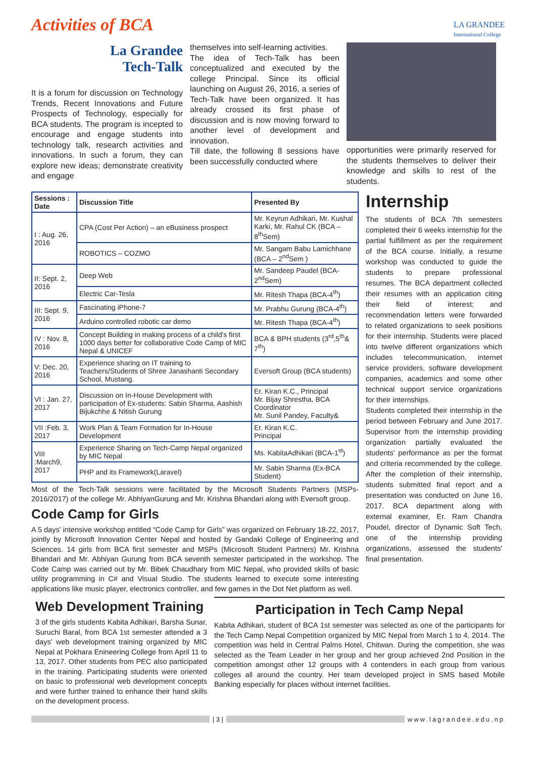Activities of BCA
LA GRANDEE
International College
La Grandee
Tech-Talk
It is a forum for discussion on Technology Trends, Recent Innovations and Future Prospects of Technology, especially for BCA students. The program is incepted to encourage and engage students into technology talk, research activities and innovations. In such a forum, they can explore new ideas; demonstrate creativity and engage
themselves into self-learning activities.
The idea of Tech-Talk has been conceptualized and executed by the college Principal. Since its official launching on August 26, 2016, a series of Tech-Talk have been organized. It has already crossed its first phase of discussion and is now moving forward to another level of development and innovation.
Till date, the following 8 sessions have been successfully conducted where
opportunities were primarily reserved for the students themselves to deliver their knowledge and skills to rest of the students.
| Sessions : Date | Discussion Title | Presented By |
| --- | --- | --- |
| I : Aug. 26, 2016 | CPA (Cost Per Action) – an eBusiness prospect | Mr. Keyrun Adhikari, Mr. Kushal Karki, Mr. Rahul CK (BCA – 8<sup>th</sup>Sem) |
| | ROBOTICS – COZMO | Mr. Sangam Babu Lamichhane (BCA – 2<sup>nd</sup>Sem ) |
| II: Sept. 2, 2016 | Deep Web | Mr. Sandeep Paudel (BCA-2<sup>nd</sup>Sem) |
| | Electric Car-Tesla | Mr. Ritesh Thapa (BCA-4<sup>th</sup>) |
| III: Sept. 9, 2016 | Fascinating iPhone-7 | Mr. Prabhu Gurung (BCA-4<sup>th</sup>) |
| | Arduino controlled robotic car demo | Mr. Ritesh Thapa (BCA-4<sup>th</sup>) |
| IV : Nov. 8, 2016 | Concept Building in making process of a child's first 1000 days better for collaborative Code Camp of MIC Nepal & UNICEF | BCA & BPH students (3<sup>rd</sup>,5<sup>th</sup>& 7<sup>th</sup>) |
| V: Dec. 20, 2016 | Experience sharing on IT training to Teachers/Students of Shree Janashanti Secondary School, Mustang. | Eversoft Group (BCA students) |
| VI : Jan. 27, 2017 | Discussion on In-House Development with participation of Ex-students: Sabin Sharma, Aashish Bijukchhe & Nitish Gurung | Er. Kiran K.C., Principal Mr. Bijay Shrestha, BCA Coordinator Mr. Sunil Pandey, Faculty& |
| VII :Feb. 3, 2017 | Work Plan & Team Formation for In-House Development | Er. Kiran K.C. Principal |
| VIII :March9, 2017 | Experience Sharing on Tech-Camp Nepal organized by MIC Nepal | Ms. KabitaAdhikari (BCA-1<sup>st</sup>) |
| | PHP and its Framework(Laravel) | Mr. Sabin Sharma (Ex-BCA Student) |
Most of the Tech-Talk sessions were facilitated by the Microsoft Students Partners (MSPs-2016/2017) of the college Mr. AbhiyanGurung and Mr. Krishna Bhandari along with Eversoft group.
Code Camp for Girls
A 5 days' intensive workshop entitled “Code Camp for Girls” was organized on February 18-22, 2017, jointly by Microsoft Innovation Center Nepal and hosted by Gandaki College of Engineering and Sciences. 14 girls from BCA first semester and MSPs (Microsoft Student Partners) Mr. Krishna Bhandari and Mr. Abhiyan Gurung from BCA seventh semester participated in the workshop. The Code Camp was carried out by Mr. Bibek Chaudhary from MIC Nepal, who provided skills of basic utility programming in C# and Visual Studio. The students learned to execute some interesting applications like music player, electronics controller, and few games in the Dot Net platform as well.
Internship
The students of BCA 7th semesters completed their 6 weeks internship for the partial fulfillment as per the requirement of the BCA course. Initially, a resume workshop was conducted to guide the students to prepare professional resumes. The BCA department collected their resumes with an application citing their field of interest; and recommendation letters were forwarded to related organizations to seek positions for their internship. Students were placed into twelve different organizations which includes telecommunication, internet service providers, software development companies, academics and some other technical support service organizations for their internships.
Students completed their internship in the period between February and June 2017. Supervisor from the internship providing organization partially evaluated the students' performance as per the format and criteria recommended by the college. After the completion of their internship, students submitted final report and a presentation was conducted on June 16, 2017. BCA department along with external examiner, Er. Ram Chandra Poudel, director of Dynamic Soft Tech, one of the internship providing organizations, assessed the students' final presentation.
Web Development Training
3 of the girls students Kabita Adhikari, Barsha Sunar, Suruchi Baral, from BCA 1st semester attended a 3 days' web development training organized by MIC Nepal at Pokhara Enineering College from April 11 to 13, 2017. Other students from PEC also participated in the training. Participating students were oriented on basic to professional web development concepts and were further trained to enhance their hand skills on the development process.
Participation in Tech Camp Nepal
Kabita Adhikari, student of BCA 1st semester was selected as one of the participants for the Tech Camp Nepal Competition organized by MIC Nepal from March 1 to 4, 2014. The competition was held in Central Palms Hotel, Chitwan. During the competition, she was selected as the Team Leader in her group and her group achieved 2nd Position in the competition amongst other 12 groups with 4 contenders in each group from various colleges all around the country. Her team developed project in SMS based Mobile Banking especially for places without internet facilities.
| 3 | www.lagrandee.edu.np